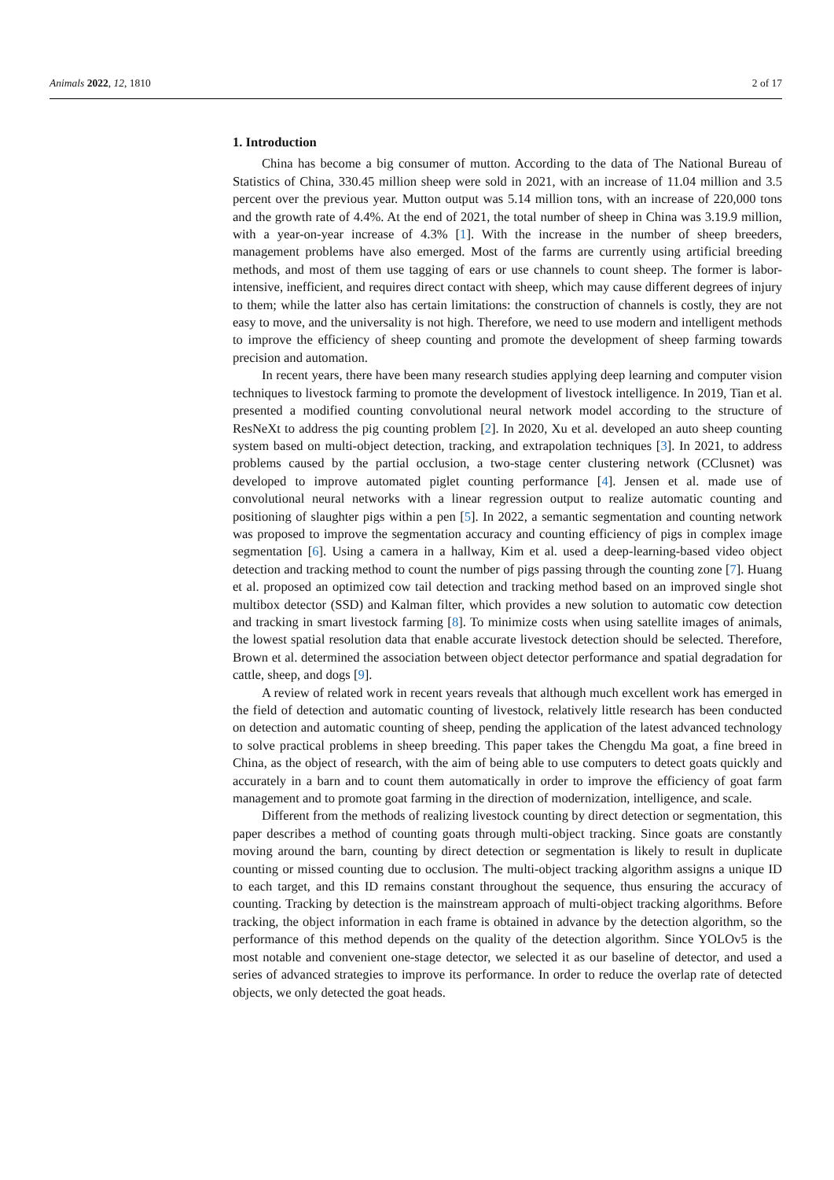Animals 2022, 12, 1810 2 of 17
1. Introduction
China has become a big consumer of mutton. According to the data of The National Bureau of Statistics of China, 330.45 million sheep were sold in 2021, with an increase of 11.04 million and 3.5 percent over the previous year. Mutton output was 5.14 million tons, with an increase of 220,000 tons and the growth rate of 4.4%. At the end of 2021, the total number of sheep in China was 3.19.9 million, with a year-on-year increase of 4.3% [1]. With the increase in the number of sheep breeders, management problems have also emerged. Most of the farms are currently using artificial breeding methods, and most of them use tagging of ears or use channels to count sheep. The former is labor-intensive, inefficient, and requires direct contact with sheep, which may cause different degrees of injury to them; while the latter also has certain limitations: the construction of channels is costly, they are not easy to move, and the universality is not high. Therefore, we need to use modern and intelligent methods to improve the efficiency of sheep counting and promote the development of sheep farming towards precision and automation.
In recent years, there have been many research studies applying deep learning and computer vision techniques to livestock farming to promote the development of livestock intelligence. In 2019, Tian et al. presented a modified counting convolutional neural network model according to the structure of ResNeXt to address the pig counting problem [2]. In 2020, Xu et al. developed an auto sheep counting system based on multi-object detection, tracking, and extrapolation techniques [3]. In 2021, to address problems caused by the partial occlusion, a two-stage center clustering network (CClusnet) was developed to improve automated piglet counting performance [4]. Jensen et al. made use of convolutional neural networks with a linear regression output to realize automatic counting and positioning of slaughter pigs within a pen [5]. In 2022, a semantic segmentation and counting network was proposed to improve the segmentation accuracy and counting efficiency of pigs in complex image segmentation [6]. Using a camera in a hallway, Kim et al. used a deep-learning-based video object detection and tracking method to count the number of pigs passing through the counting zone [7]. Huang et al. proposed an optimized cow tail detection and tracking method based on an improved single shot multibox detector (SSD) and Kalman filter, which provides a new solution to automatic cow detection and tracking in smart livestock farming [8]. To minimize costs when using satellite images of animals, the lowest spatial resolution data that enable accurate livestock detection should be selected. Therefore, Brown et al. determined the association between object detector performance and spatial degradation for cattle, sheep, and dogs [9].
A review of related work in recent years reveals that although much excellent work has emerged in the field of detection and automatic counting of livestock, relatively little research has been conducted on detection and automatic counting of sheep, pending the application of the latest advanced technology to solve practical problems in sheep breeding. This paper takes the Chengdu Ma goat, a fine breed in China, as the object of research, with the aim of being able to use computers to detect goats quickly and accurately in a barn and to count them automatically in order to improve the efficiency of goat farm management and to promote goat farming in the direction of modernization, intelligence, and scale.
Different from the methods of realizing livestock counting by direct detection or segmentation, this paper describes a method of counting goats through multi-object tracking. Since goats are constantly moving around the barn, counting by direct detection or segmentation is likely to result in duplicate counting or missed counting due to occlusion. The multi-object tracking algorithm assigns a unique ID to each target, and this ID remains constant throughout the sequence, thus ensuring the accuracy of counting. Tracking by detection is the mainstream approach of multi-object tracking algorithms. Before tracking, the object information in each frame is obtained in advance by the detection algorithm, so the performance of this method depends on the quality of the detection algorithm. Since YOLOv5 is the most notable and convenient one-stage detector, we selected it as our baseline of detector, and used a series of advanced strategies to improve its performance. In order to reduce the overlap rate of detected objects, we only detected the goat heads.